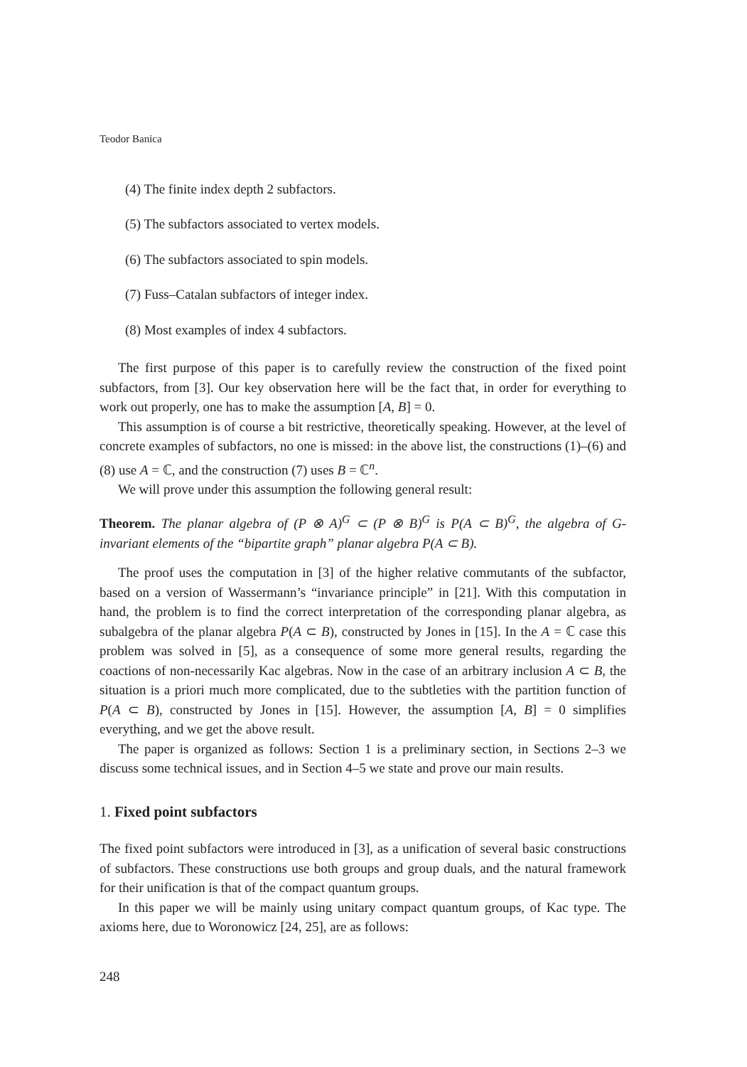Teodor Banica
(4) The finite index depth 2 subfactors.
(5) The subfactors associated to vertex models.
(6) The subfactors associated to spin models.
(7) Fuss–Catalan subfactors of integer index.
(8) Most examples of index 4 subfactors.
The first purpose of this paper is to carefully review the construction of the fixed point subfactors, from [3]. Our key observation here will be the fact that, in order for everything to work out properly, one has to make the assumption [A, B] = 0.
This assumption is of course a bit restrictive, theoretically speaking. However, at the level of concrete examples of subfactors, no one is missed: in the above list, the constructions (1)–(6) and (8) use A = ℂ, and the construction (7) uses B = ℂ<sup>n</sup>.
We will prove under this assumption the following general result:
Theorem. The planar algebra of (P ⊗ A)<sup>G</sup> ⊂ (P ⊗ B)<sup>G</sup> is P(A ⊂ B)<sup>G</sup>, the algebra of G-invariant elements of the “bipartite graph” planar algebra P(A ⊂ B).
The proof uses the computation in [3] of the higher relative commutants of the subfactor, based on a version of Wassermann’s “invariance principle” in [21]. With this computation in hand, the problem is to find the correct interpretation of the corresponding planar algebra, as subalgebra of the planar algebra P(A ⊂ B), constructed by Jones in [15]. In the A = ℂ case this problem was solved in [5], as a consequence of some more general results, regarding the coactions of non-necessarily Kac algebras. Now in the case of an arbitrary inclusion A ⊂ B, the situation is a priori much more complicated, due to the subtleties with the partition function of P(A ⊂ B), constructed by Jones in [15]. However, the assumption [A, B] = 0 simplifies everything, and we get the above result.
The paper is organized as follows: Section 1 is a preliminary section, in Sections 2–3 we discuss some technical issues, and in Section 4–5 we state and prove our main results.
1. Fixed point subfactors
The fixed point subfactors were introduced in [3], as a unification of several basic constructions of subfactors. These constructions use both groups and group duals, and the natural framework for their unification is that of the compact quantum groups.
In this paper we will be mainly using unitary compact quantum groups, of Kac type. The axioms here, due to Woronowicz [24, 25], are as follows:
248